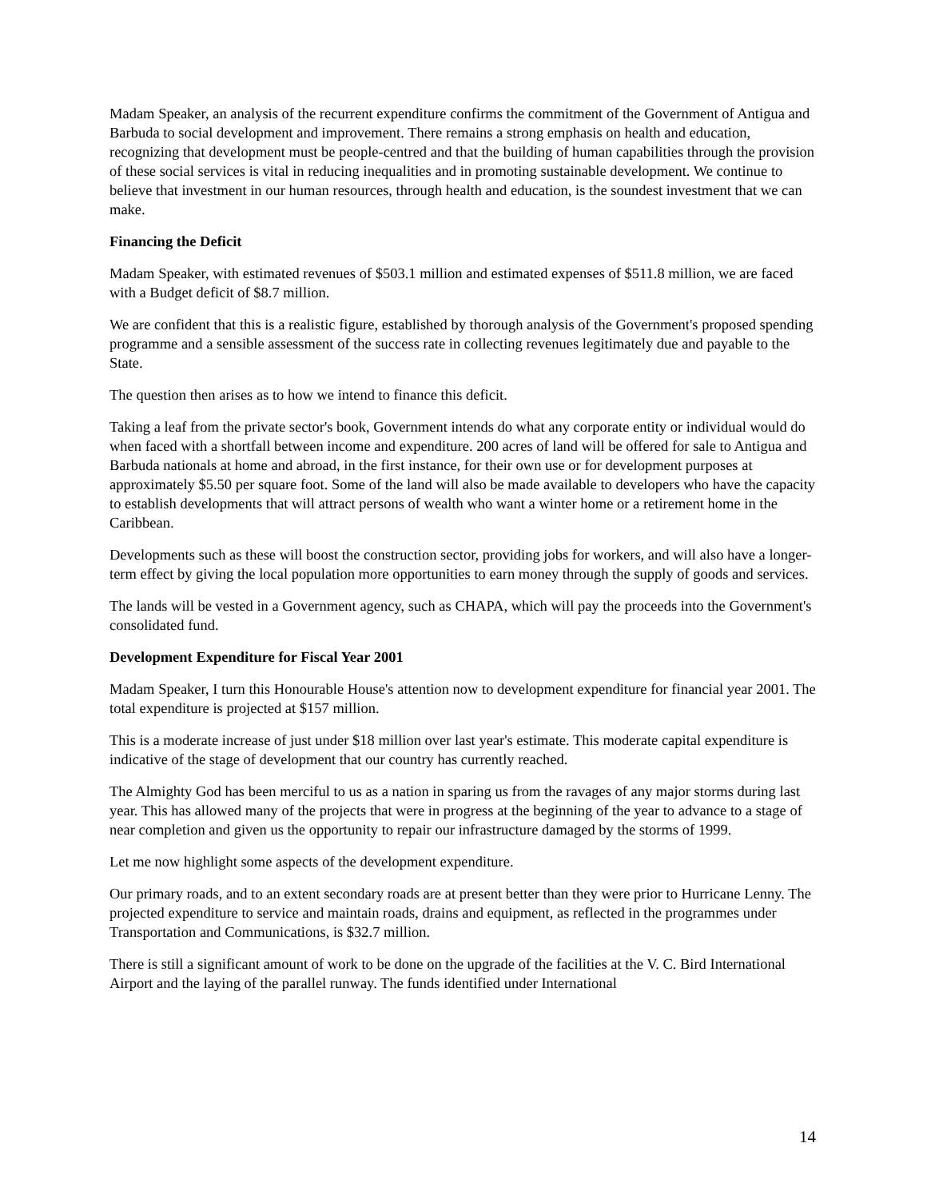Madam Speaker, an analysis of the recurrent expenditure confirms the commitment of the Government of Antigua and Barbuda to social development and improvement. There remains a strong emphasis on health and education, recognizing that development must be people-centred and that the building of human capabilities through the provision of these social services is vital in reducing inequalities and in promoting sustainable development. We continue to believe that investment in our human resources, through health and education, is the soundest investment that we can make.
Financing the Deficit
Madam Speaker, with estimated revenues of $503.1 million and estimated expenses of $511.8 million, we are faced with a Budget deficit of $8.7 million.
We are confident that this is a realistic figure, established by thorough analysis of the Government's proposed spending programme and a sensible assessment of the success rate in collecting revenues legitimately due and payable to the State.
The question then arises as to how we intend to finance this deficit.
Taking a leaf from the private sector's book, Government intends do what any corporate entity or individual would do when faced with a shortfall between income and expenditure. 200 acres of land will be offered for sale to Antigua and Barbuda nationals at home and abroad, in the first instance, for their own use or for development purposes at approximately $5.50 per square foot. Some of the land will also be made available to developers who have the capacity to establish developments that will attract persons of wealth who want a winter home or a retirement home in the Caribbean.
Developments such as these will boost the construction sector, providing jobs for workers, and will also have a longer-term effect by giving the local population more opportunities to earn money through the supply of goods and services.
The lands will be vested in a Government agency, such as CHAPA, which will pay the proceeds into the Government's consolidated fund.
Development Expenditure for Fiscal Year 2001
Madam Speaker, I turn this Honourable House's attention now to development expenditure for financial year 2001. The total expenditure is projected at $157 million.
This is a moderate increase of just under $18 million over last year's estimate. This moderate capital expenditure is indicative of the stage of development that our country has currently reached.
The Almighty God has been merciful to us as a nation in sparing us from the ravages of any major storms during last year. This has allowed many of the projects that were in progress at the beginning of the year to advance to a stage of near completion and given us the opportunity to repair our infrastructure damaged by the storms of 1999.
Let me now highlight some aspects of the development expenditure.
Our primary roads, and to an extent secondary roads are at present better than they were prior to Hurricane Lenny. The projected expenditure to service and maintain roads, drains and equipment, as reflected in the programmes under Transportation and Communications, is $32.7 million.
There is still a significant amount of work to be done on the upgrade of the facilities at the V. C. Bird International Airport and the laying of the parallel runway. The funds identified under International
14